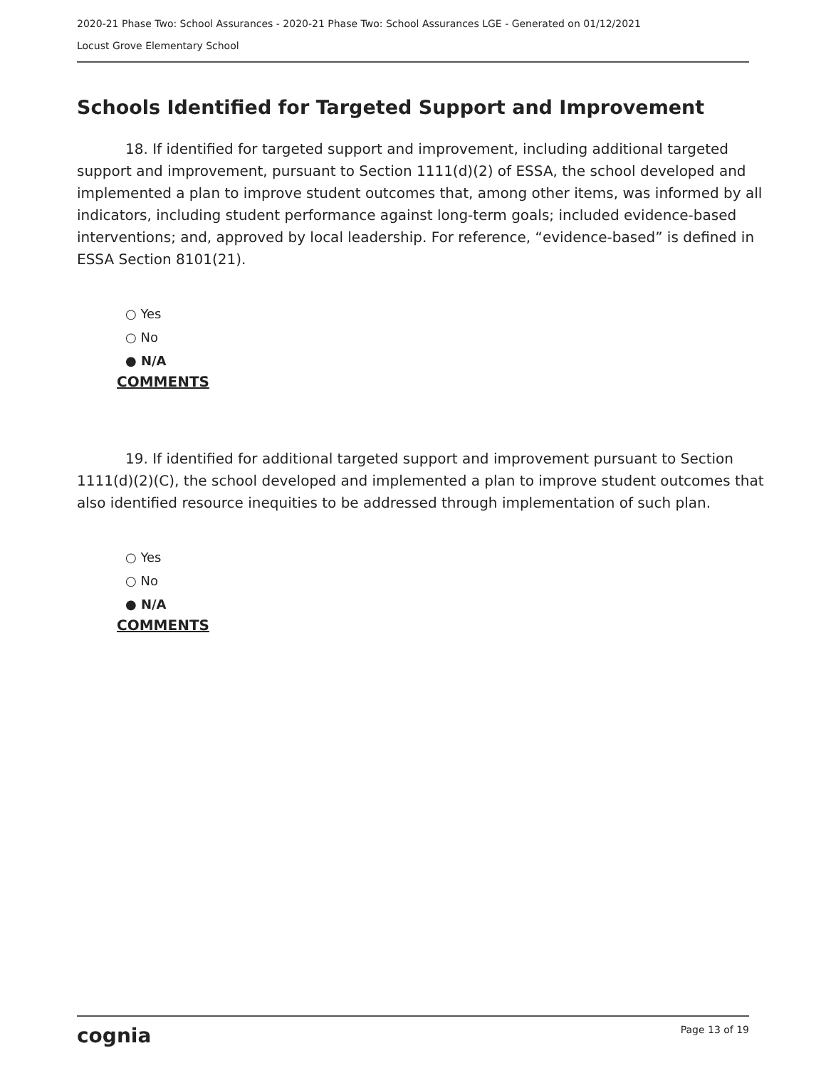2020-21 Phase Two: School Assurances - 2020-21 Phase Two: School Assurances LGE - Generated on 01/12/2021
Locust Grove Elementary School
Schools Identified for Targeted Support and Improvement
18. If identified for targeted support and improvement, including additional targeted support and improvement, pursuant to Section 1111(d)(2) of ESSA, the school developed and implemented a plan to improve student outcomes that, among other items, was informed by all indicators, including student performance against long-term goals; included evidence-based interventions; and, approved by local leadership. For reference, “evidence-based” is defined in ESSA Section 8101(21).
○ Yes
○ No
● N/A
COMMENTS
19. If identified for additional targeted support and improvement pursuant to Section 1111(d)(2)(C), the school developed and implemented a plan to improve student outcomes that also identified resource inequities to be addressed through implementation of such plan.
○ Yes
○ No
● N/A
COMMENTS
cognia Page 13 of 19